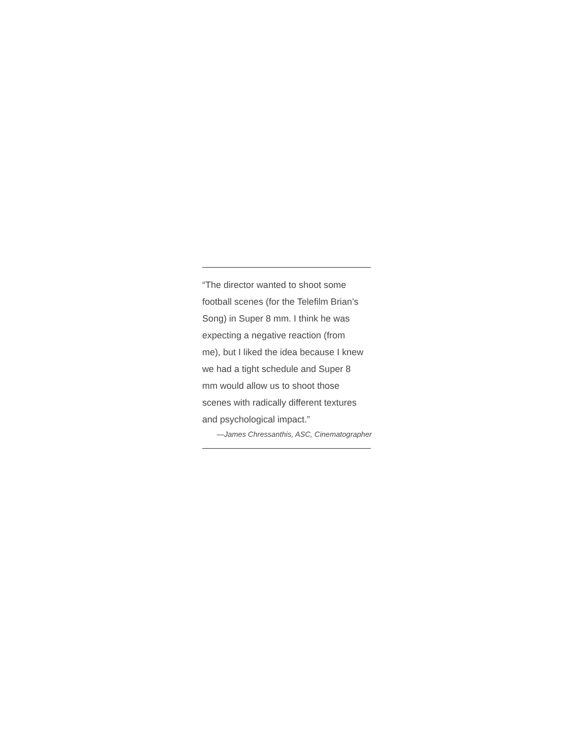“The director wanted to shoot some
football scenes (for the Telefilm Brian’s
Song) in Super 8 mm. I think he was
expecting a negative reaction (from
me), but I liked the idea because I knew
we had a tight schedule and Super 8
mm would allow us to shoot those
scenes with radically different textures
and psychological impact.”
—James Chressanthis, ASC, Cinematographer